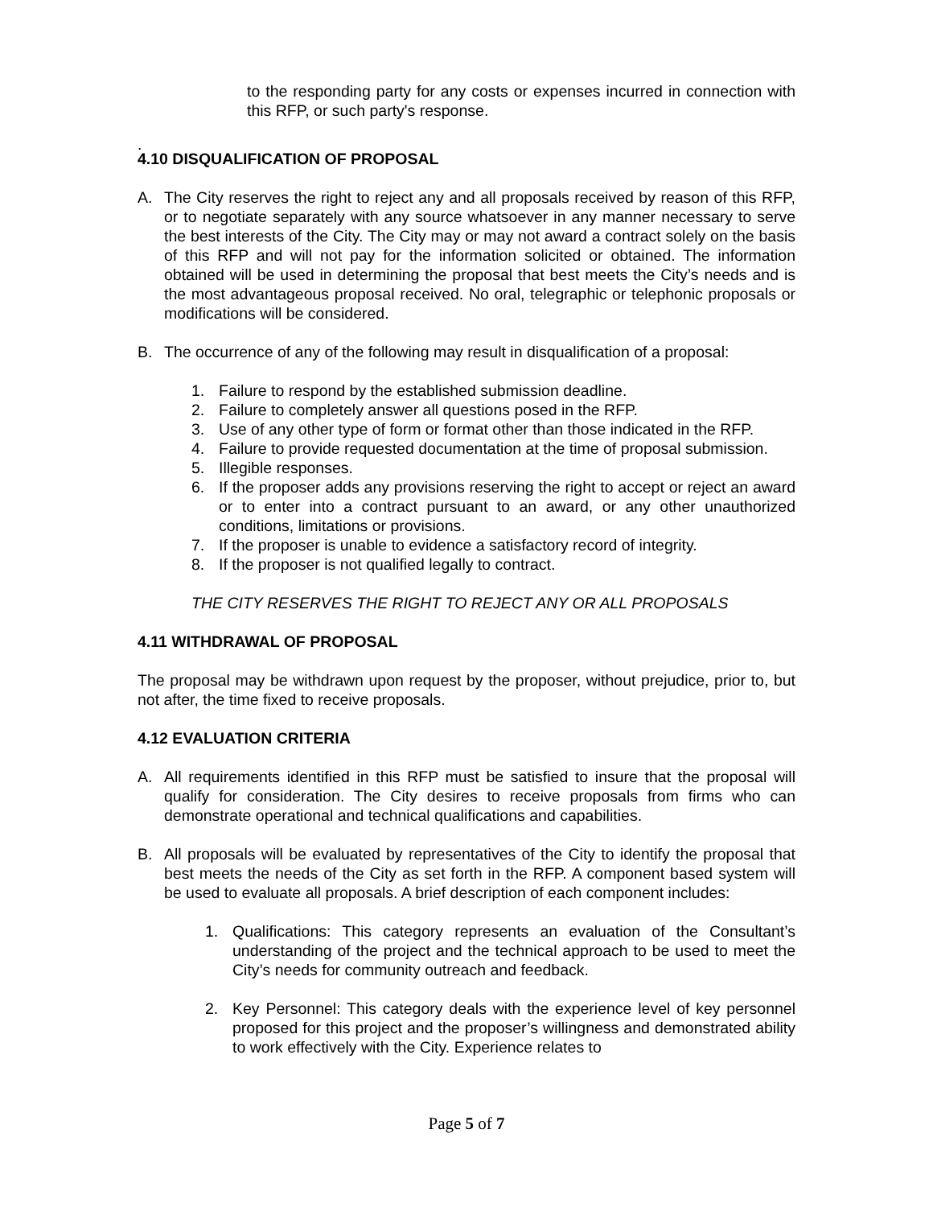to the responding party for any costs or expenses incurred in connection with this RFP, or such party's response.
.
4.10 DISQUALIFICATION OF PROPOSAL
A. The City reserves the right to reject any and all proposals received by reason of this RFP, or to negotiate separately with any source whatsoever in any manner necessary to serve the best interests of the City. The City may or may not award a contract solely on the basis of this RFP and will not pay for the information solicited or obtained. The information obtained will be used in determining the proposal that best meets the City’s needs and is the most advantageous proposal received. No oral, telegraphic or telephonic proposals or modifications will be considered.
B. The occurrence of any of the following may result in disqualification of a proposal:
1. Failure to respond by the established submission deadline.
2. Failure to completely answer all questions posed in the RFP.
3. Use of any other type of form or format other than those indicated in the RFP.
4. Failure to provide requested documentation at the time of proposal submission.
5. Illegible responses.
6. If the proposer adds any provisions reserving the right to accept or reject an award or to enter into a contract pursuant to an award, or any other unauthorized conditions, limitations or provisions.
7. If the proposer is unable to evidence a satisfactory record of integrity.
8. If the proposer is not qualified legally to contract.
THE CITY RESERVES THE RIGHT TO REJECT ANY OR ALL PROPOSALS
4.11 WITHDRAWAL OF PROPOSAL
The proposal may be withdrawn upon request by the proposer, without prejudice, prior to, but not after, the time fixed to receive proposals.
4.12 EVALUATION CRITERIA
A. All requirements identified in this RFP must be satisfied to insure that the proposal will qualify for consideration. The City desires to receive proposals from firms who can demonstrate operational and technical qualifications and capabilities.
B. All proposals will be evaluated by representatives of the City to identify the proposal that best meets the needs of the City as set forth in the RFP. A component based system will be used to evaluate all proposals. A brief description of each component includes:
1. Qualifications: This category represents an evaluation of the Consultant’s understanding of the project and the technical approach to be used to meet the City’s needs for community outreach and feedback.
2. Key Personnel: This category deals with the experience level of key personnel proposed for this project and the proposer’s willingness and demonstrated ability to work effectively with the City. Experience relates to
Page 5 of 7